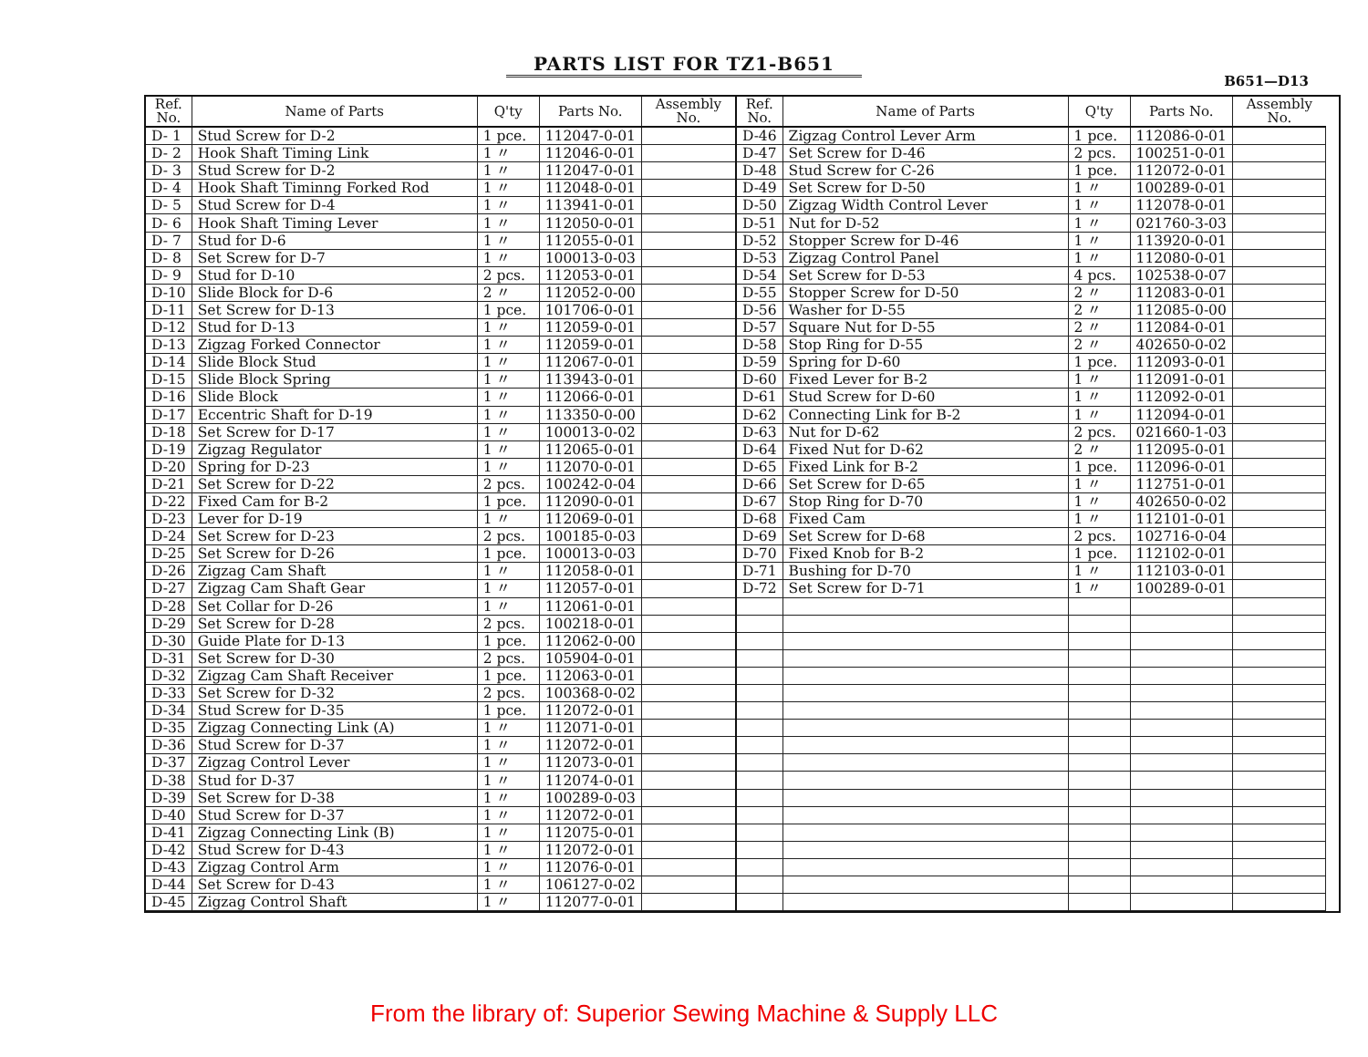PARTS LIST FOR TZ1-B651
B651—D13
| Ref. No. | Name of Parts | Q'ty | Parts No. | Assembly No. |
| --- | --- | --- | --- | --- |
| D- 1 | Stud Screw for D-2 | 1 pce. | 112047-0-01 | |
| D- 2 | Hook Shaft Timing Link | 1 〃 | 112046-0-01 | |
| D- 3 | Stud Screw for D-2 | 1 〃 | 112047-0-01 | |
| D- 4 | Hook Shaft Timinng Forked Rod | 1 〃 | 112048-0-01 | |
| D- 5 | Stud Screw for D-4 | 1 〃 | 113941-0-01 | |
| D- 6 | Hook Shaft Timing Lever | 1 〃 | 112050-0-01 | |
| D- 7 | Stud for D-6 | 1 〃 | 112055-0-01 | |
| D- 8 | Set Screw for D-7 | 1 〃 | 100013-0-03 | |
| D- 9 | Stud for D-10 | 2 pcs. | 112053-0-01 | |
| D-10 | Slide Block for D-6 | 2 〃 | 112052-0-00 | |
| D-11 | Set Screw for D-13 | 1 pce. | 101706-0-01 | |
| D-12 | Stud for D-13 | 1 〃 | 112059-0-01 | |
| D-13 | Zigzag Forked Connector | 1 〃 | 112059-0-01 | |
| D-14 | Slide Block Stud | 1 〃 | 112067-0-01 | |
| D-15 | Slide Block Spring | 1 〃 | 113943-0-01 | |
| D-16 | Slide Block | 1 〃 | 112066-0-01 | |
| D-17 | Eccentric Shaft for D-19 | 1 〃 | 113350-0-00 | |
| D-18 | Set Screw for D-17 | 1 〃 | 100013-0-02 | |
| D-19 | Zigzag Regulator | 1 〃 | 112065-0-01 | |
| D-20 | Spring for D-23 | 1 〃 | 112070-0-01 | |
| D-21 | Set Screw for D-22 | 2 pcs. | 100242-0-04 | |
| D-22 | Fixed Cam for B-2 | 1 pce. | 112090-0-01 | |
| D-23 | Lever for D-19 | 1 〃 | 112069-0-01 | |
| D-24 | Set Screw for D-23 | 2 pcs. | 100185-0-03 | |
| D-25 | Set Screw for D-26 | 1 pce. | 100013-0-03 | |
| D-26 | Zigzag Cam Shaft | 1 〃 | 112058-0-01 | |
| D-27 | Zigzag Cam Shaft Gear | 1 〃 | 112057-0-01 | |
| D-28 | Set Collar for D-26 | 1 〃 | 112061-0-01 | |
| D-29 | Set Screw for D-28 | 2 pcs. | 100218-0-01 | |
| D-30 | Guide Plate for D-13 | 1 pce. | 112062-0-00 | |
| D-31 | Set Screw for D-30 | 2 pcs. | 105904-0-01 | |
| D-32 | Zigzag Cam Shaft Receiver | 1 pce. | 112063-0-01 | |
| D-33 | Set Screw for D-32 | 2 pcs. | 100368-0-02 | |
| D-34 | Stud Screw for D-35 | 1 pce. | 112072-0-01 | |
| D-35 | Zigzag Connecting Link (A) | 1 〃 | 112071-0-01 | |
| D-36 | Stud Screw for D-37 | 1 〃 | 112072-0-01 | |
| D-37 | Zigzag Control Lever | 1 〃 | 112073-0-01 | |
| D-38 | Stud for D-37 | 1 〃 | 112074-0-01 | |
| D-39 | Set Screw for D-38 | 1 〃 | 100289-0-03 | |
| D-40 | Stud Screw for D-37 | 1 〃 | 112072-0-01 | |
| D-41 | Zigzag Connecting Link (B) | 1 〃 | 112075-0-01 | |
| D-42 | Stud Screw for D-43 | 1 〃 | 112072-0-01 | |
| D-43 | Zigzag Control Arm | 1 〃 | 112076-0-01 | |
| D-44 | Set Screw for D-43 | 1 〃 | 106127-0-02 | |
| D-45 | Zigzag Control Shaft | 1 〃 | 112077-0-01 | |
| Ref. No. | Name of Parts | Q'ty | Parts No. | Assembly No. |
| --- | --- | --- | --- | --- |
| D-46 | Zigzag Control Lever Arm | 1 pce. | 112086-0-01 | |
| D-47 | Set Screw for D-46 | 2 pcs. | 100251-0-01 | |
| D-48 | Stud Screw for C-26 | 1 pce. | 112072-0-01 | |
| D-49 | Set Screw for D-50 | 1 〃 | 100289-0-01 | |
| D-50 | Zigzag Width Control Lever | 1 〃 | 112078-0-01 | |
| D-51 | Nut for D-52 | 1 〃 | 021760-3-03 | |
| D-52 | Stopper Screw for D-46 | 1 〃 | 113920-0-01 | |
| D-53 | Zigzag Control Panel | 1 〃 | 112080-0-01 | |
| D-54 | Set Screw for D-53 | 4 pcs. | 102538-0-07 | |
| D-55 | Stopper Screw for D-50 | 2 〃 | 112083-0-01 | |
| D-56 | Washer for D-55 | 2 〃 | 112085-0-00 | |
| D-57 | Square Nut for D-55 | 2 〃 | 112084-0-01 | |
| D-58 | Stop Ring for D-55 | 2 〃 | 402650-0-02 | |
| D-59 | Spring for D-60 | 1 pce. | 112093-0-01 | |
| D-60 | Fixed Lever for B-2 | 1 〃 | 112091-0-01 | |
| D-61 | Stud Screw for D-60 | 1 〃 | 112092-0-01 | |
| D-62 | Connecting Link for B-2 | 1 〃 | 112094-0-01 | |
| D-63 | Nut for D-62 | 2 pcs. | 021660-1-03 | |
| D-64 | Fixed Nut for D-62 | 2 〃 | 112095-0-01 | |
| D-65 | Fixed Link for B-2 | 1 pce. | 112096-0-01 | |
| D-66 | Set Screw for D-65 | 1 〃 | 112751-0-01 | |
| D-67 | Stop Ring for D-70 | 1 〃 | 402650-0-02 | |
| D-68 | Fixed Cam | 1 〃 | 112101-0-01 | |
| D-69 | Set Screw for D-68 | 2 pcs. | 102716-0-04 | |
| D-70 | Fixed Knob for B-2 | 1 pce. | 112102-0-01 | |
| D-71 | Bushing for D-70 | 1 〃 | 112103-0-01 | |
| D-72 | Set Screw for D-71 | 1 〃 | 100289-0-01 | |
From the library of: Superior Sewing Machine & Supply LLC